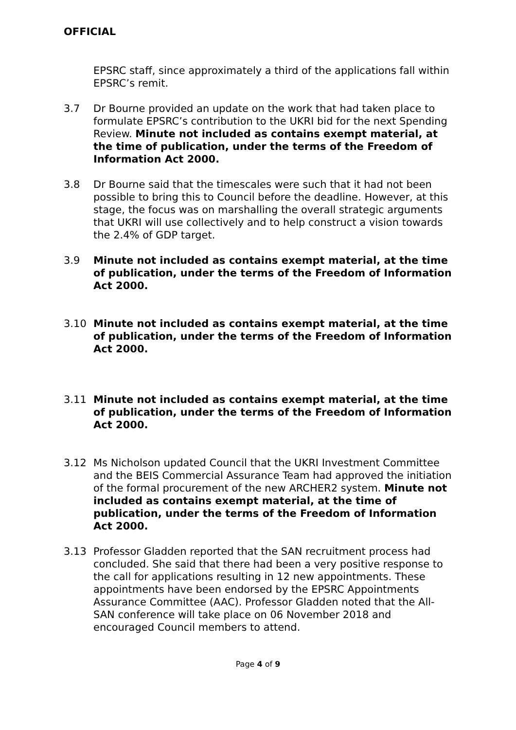OFFICIAL
EPSRC staff, since approximately a third of the applications fall within EPSRC’s remit.
3.7 Dr Bourne provided an update on the work that had taken place to formulate EPSRC’s contribution to the UKRI bid for the next Spending Review. Minute not included as contains exempt material, at the time of publication, under the terms of the Freedom of Information Act 2000.
3.8 Dr Bourne said that the timescales were such that it had not been possible to bring this to Council before the deadline. However, at this stage, the focus was on marshalling the overall strategic arguments that UKRI will use collectively and to help construct a vision towards the 2.4% of GDP target.
3.9 Minute not included as contains exempt material, at the time of publication, under the terms of the Freedom of Information Act 2000.
3.10 Minute not included as contains exempt material, at the time of publication, under the terms of the Freedom of Information Act 2000.
3.11 Minute not included as contains exempt material, at the time of publication, under the terms of the Freedom of Information Act 2000.
3.12 Ms Nicholson updated Council that the UKRI Investment Committee and the BEIS Commercial Assurance Team had approved the initiation of the formal procurement of the new ARCHER2 system. Minute not included as contains exempt material, at the time of publication, under the terms of the Freedom of Information Act 2000.
3.13 Professor Gladden reported that the SAN recruitment process had concluded. She said that there had been a very positive response to the call for applications resulting in 12 new appointments. These appointments have been endorsed by the EPSRC Appointments Assurance Committee (AAC). Professor Gladden noted that the All-SAN conference will take place on 06 November 2018 and encouraged Council members to attend.
Page 4 of 9